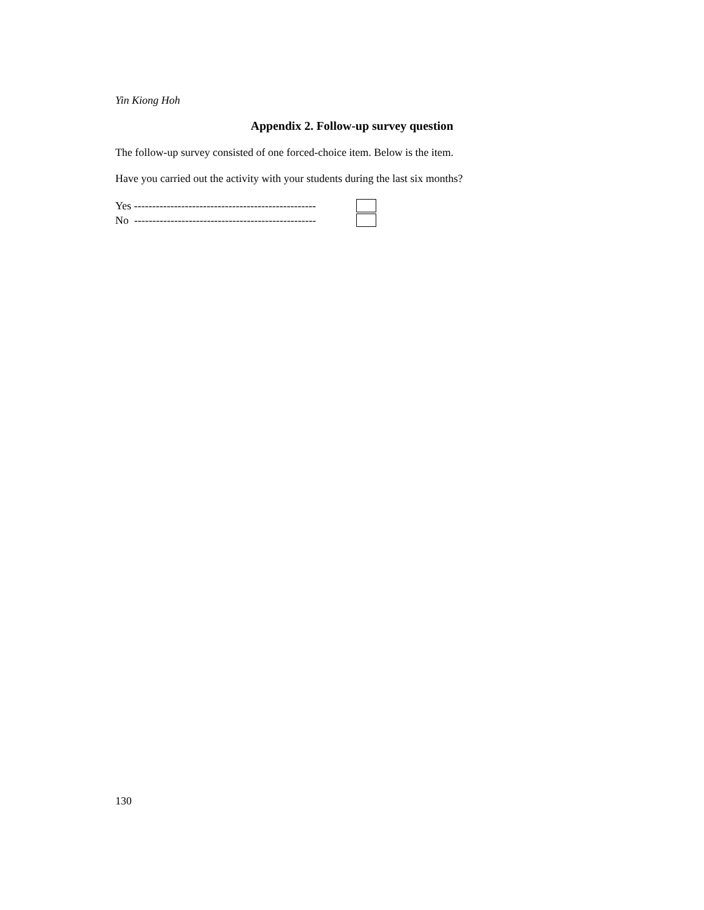Yin Kiong Hoh
Appendix 2. Follow-up survey question
The follow-up survey consisted of one forced-choice item. Below is the item.
Have you carried out the activity with your students during the last six months?
Yes --------------------------------------------------
No --------------------------------------------------
130